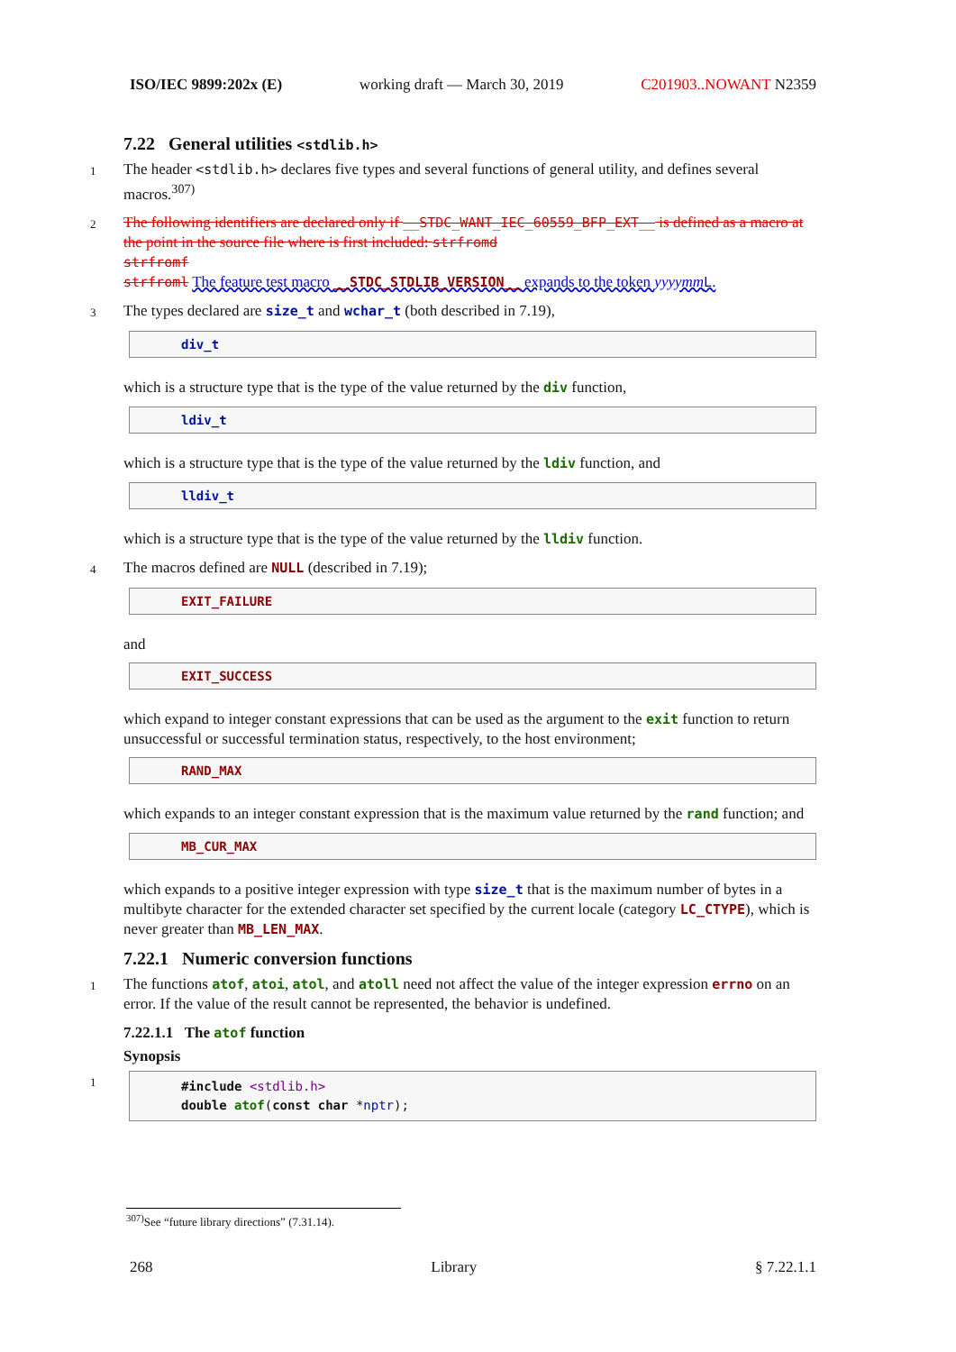ISO/IEC 9899:202x (E) working draft — March 30, 2019 C201903..NOWANT N2359
7.22 General utilities <stdlib.h>
1 The header <stdlib.h> declares five types and several functions of general utility, and defines several macros.<sup>307)</sup>
2 The following identifiers are declared only if __STDC_WANT_IEC_60559_BFP_EXT__ is defined as a macro at the point in the source file where is first included: strfromd
strfromf
strfroml The feature test macro __STDC_STDLIB_VERSION__ expands to the token yyyymm L.
3 The types declared are size_t and wchar_t (both described in 7.19),
div_t
which is a structure type that is the type of the value returned by the div function,
ldiv_t
which is a structure type that is the type of the value returned by the ldiv function, and
lldiv_t
which is a structure type that is the type of the value returned by the lldiv function.
4 The macros defined are NULL (described in 7.19);
EXIT_FAILURE
and
EXIT_SUCCESS
which expand to integer constant expressions that can be used as the argument to the exit function to return unsuccessful or successful termination status, respectively, to the host environment;
RAND_MAX
which expands to an integer constant expression that is the maximum value returned by the rand function; and
MB_CUR_MAX
which expands to a positive integer expression with type size_t that is the maximum number of bytes in a multibyte character for the extended character set specified by the current locale (category LC_CTYPE), which is never greater than MB_LEN_MAX.
7.22.1 Numeric conversion functions
1 The functions atof, atoi, atol, and atoll need not affect the value of the integer expression errno on an error. If the value of the result cannot be represented, the behavior is undefined.
7.22.1.1 The atof function
Synopsis
1
#include <stdlib.h>
double atof(const char *nptr);
<sup>307)</sup> See “future library directions” (7.31.14).
268 Library § 7.22.1.1